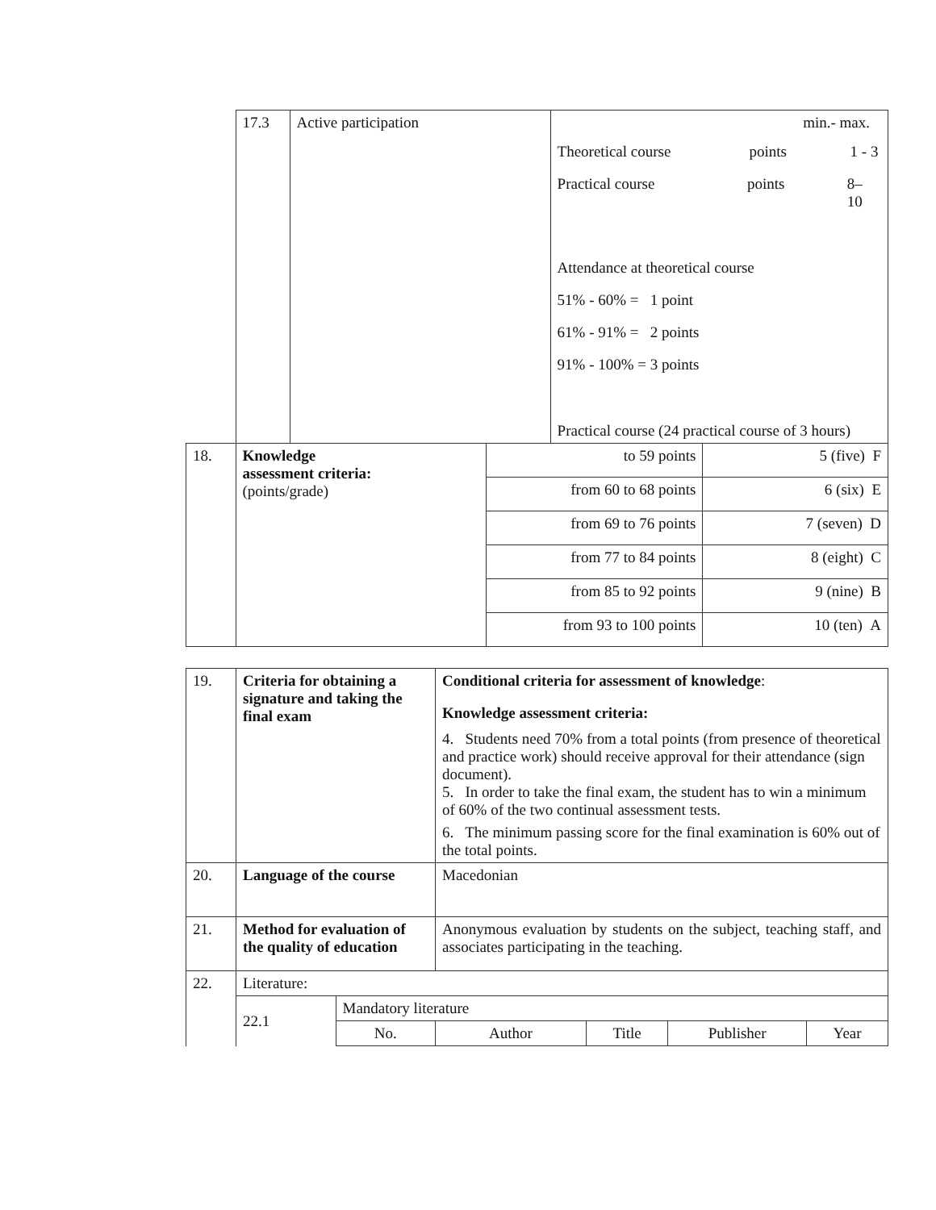| | 17.3 | Active participation | | min.- max. Theoretical course points 1 - 3 Practical course points 8– 10 Attendance at theoretical course 51% - 60% = 1 point 61% - 91% = 2 points 91% - 100% = 3 points Practical course (24 practical course of 3 hours) | |
| 18. | Knowledge assessment criteria: (points/grade) | | to 59 points | | 5 (five) F |
| | | | from 60 to 68 points | | 6 (six) E |
| | | | from 69 to 76 points | | 7 (seven) D |
| | | | from 77 to 84 points | | 8 (eight) C |
| | | | from 85 to 92 points | | 9 (nine) B |
| | | | from 93 to 100 points | | 10 (ten) A |
| 19. | Criteria for obtaining a signature and taking the final exam | | Conditional criteria for assessment of knowledge : Knowledge assessment criteria: 4. Students need 70% from a total points (from presence of theoretical and practice work) should receive approval for their attendance (sign document). 5. In order to take the final exam, the student has to win a minimum of 60% of the two continual assessment tests. 6. The minimum passing score for the final examination is 60% out of the total points. | | | |
| 20. | Language of the course | | Macedonian | | | |
| 21. | Method for evaluation of the quality of education | | Anonymous evaluation by students on the subject, teaching staff, and associates participating in the teaching. | | | |
| 22. | Literature: | | | | | |
| | 22.1 | Mandatory literature | | | | |
| | | No. | Author | Title | Publisher | Year |